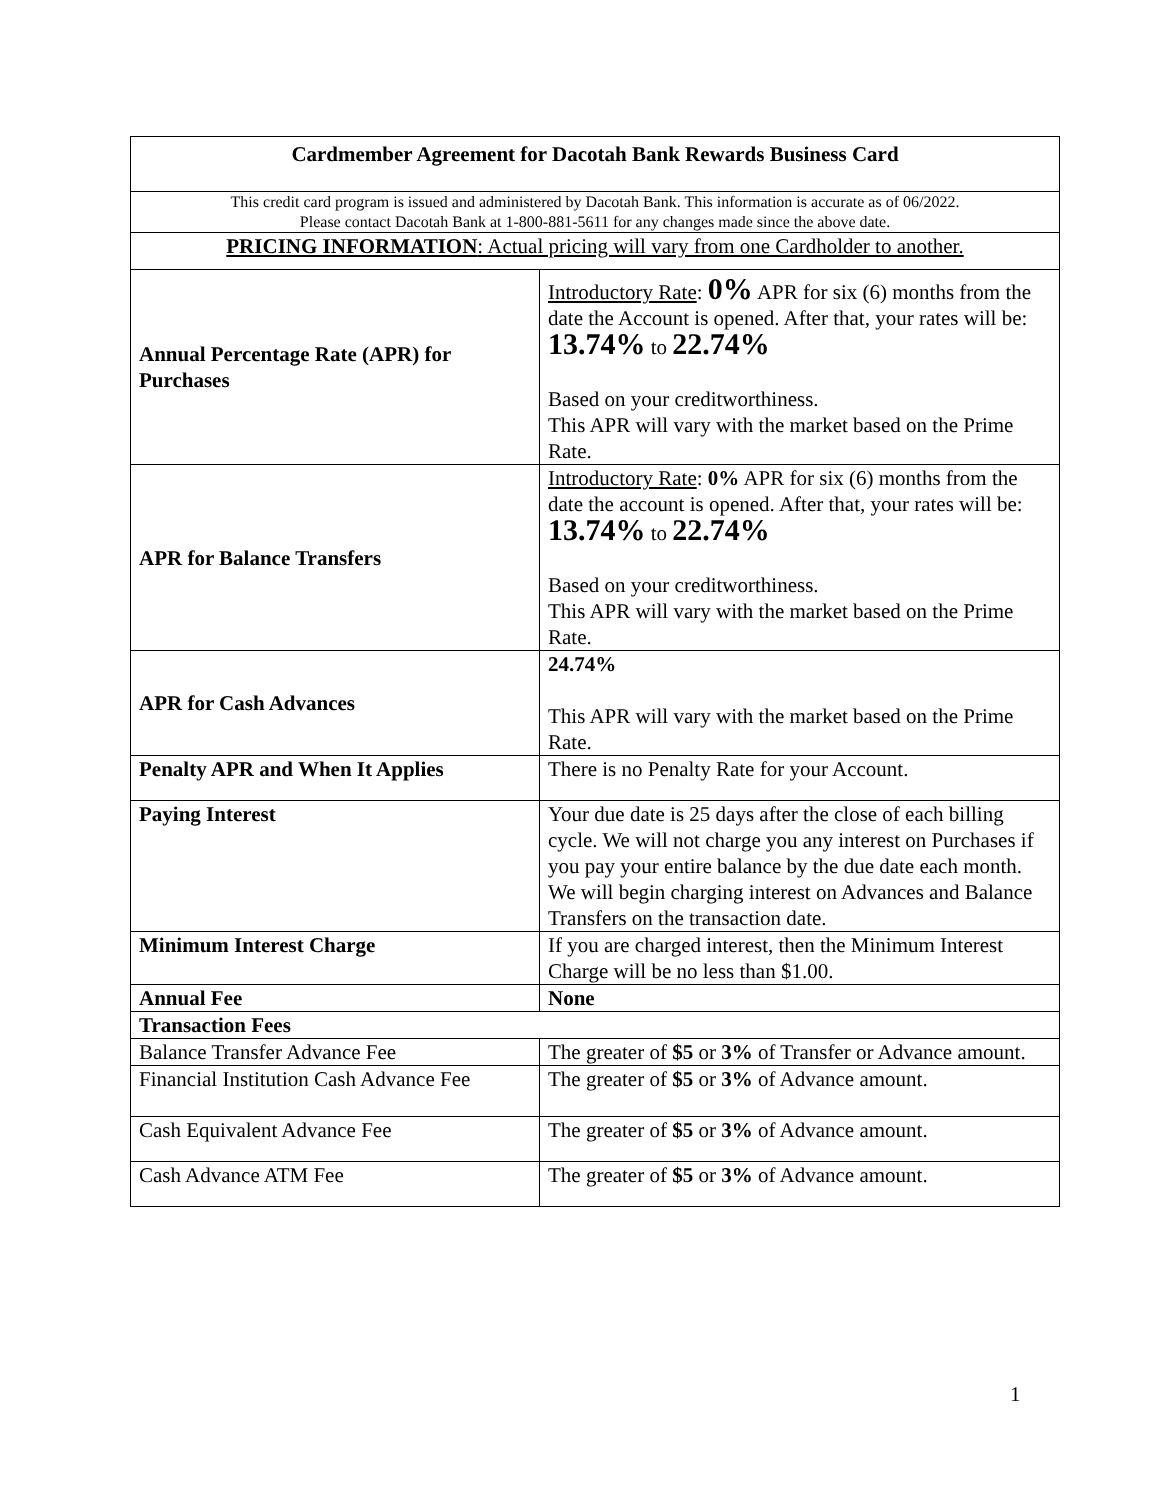| Cardmember Agreement for Dacotah Bank Rewards Business Card | |
| --- | --- |
| This credit card program is issued and administered by Dacotah Bank. This information is accurate as of 06/2022. Please contact Dacotah Bank at 1-800-881-5611 for any changes made since the above date. | |
| PRICING INFORMATION : Actual pricing will vary from one Cardholder to another. | |
| Annual Percentage Rate (APR) for Purchases | Introductory Rate : 0% APR for six (6) months from the date the Account is opened. After that, your rates will be: 13.74% to 22.74% Based on your creditworthiness. This APR will vary with the market based on the Prime Rate. |
| APR for Balance Transfers | Introductory Rate : 0% APR for six (6) months from the date the account is opened. After that, your rates will be: 13.74% to 22.74% Based on your creditworthiness. This APR will vary with the market based on the Prime Rate. |
| APR for Cash Advances | 24.74% This APR will vary with the market based on the Prime Rate. |
| Penalty APR and When It Applies | There is no Penalty Rate for your Account. |
| Paying Interest | Your due date is 25 days after the close of each billing cycle. We will not charge you any interest on Purchases if you pay your entire balance by the due date each month. We will begin charging interest on Advances and Balance Transfers on the transaction date. |
| Minimum Interest Charge | If you are charged interest, then the Minimum Interest Charge will be no less than $1.00. |
| Annual Fee | None |
| Transaction Fees | |
| Balance Transfer Advance Fee | The greater of $5 or 3% of Transfer or Advance amount. |
| Financial Institution Cash Advance Fee | The greater of $5 or 3% of Advance amount. |
| Cash Equivalent Advance Fee | The greater of $5 or 3% of Advance amount. |
| Cash Advance ATM Fee | The greater of $5 or 3% of Advance amount. |
1